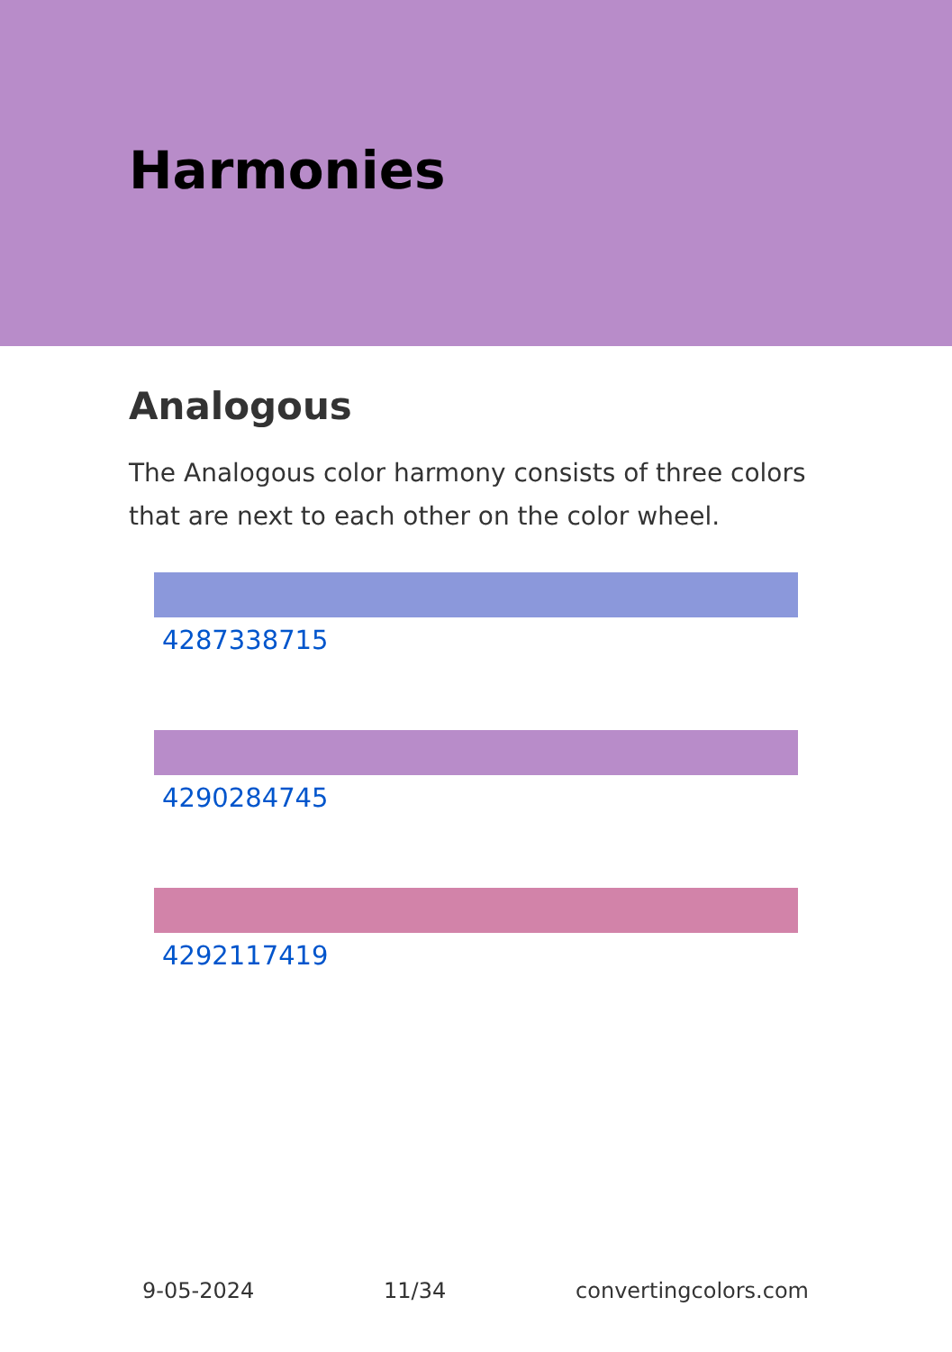Harmonies
Analogous
The Analogous color harmony consists of three colors that are next to each other on the color wheel.
4287338715
4290284745
4292117419
9-05-2024 11/34 convertingcolors.com